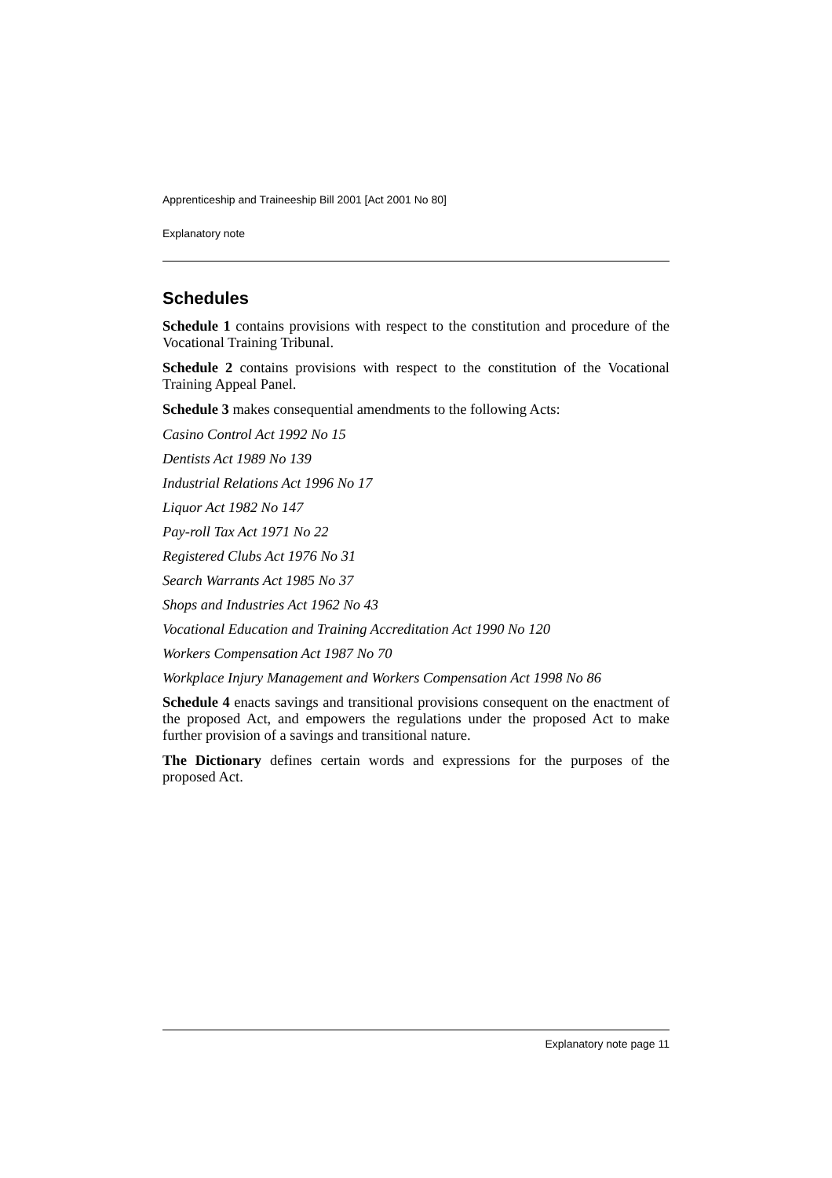Apprenticeship and Traineeship Bill 2001 [Act 2001 No 80]
Explanatory note
Schedules
Schedule 1 contains provisions with respect to the constitution and procedure of the Vocational Training Tribunal.
Schedule 2 contains provisions with respect to the constitution of the Vocational Training Appeal Panel.
Schedule 3 makes consequential amendments to the following Acts:
Casino Control Act 1992 No 15
Dentists Act 1989 No 139
Industrial Relations Act 1996 No 17
Liquor Act 1982 No 147
Pay-roll Tax Act 1971 No 22
Registered Clubs Act 1976 No 31
Search Warrants Act 1985 No 37
Shops and Industries Act 1962 No 43
Vocational Education and Training Accreditation Act 1990 No 120
Workers Compensation Act 1987 No 70
Workplace Injury Management and Workers Compensation Act 1998 No 86
Schedule 4 enacts savings and transitional provisions consequent on the enactment of the proposed Act, and empowers the regulations under the proposed Act to make further provision of a savings and transitional nature.
The Dictionary defines certain words and expressions for the purposes of the proposed Act.
Explanatory note page 11